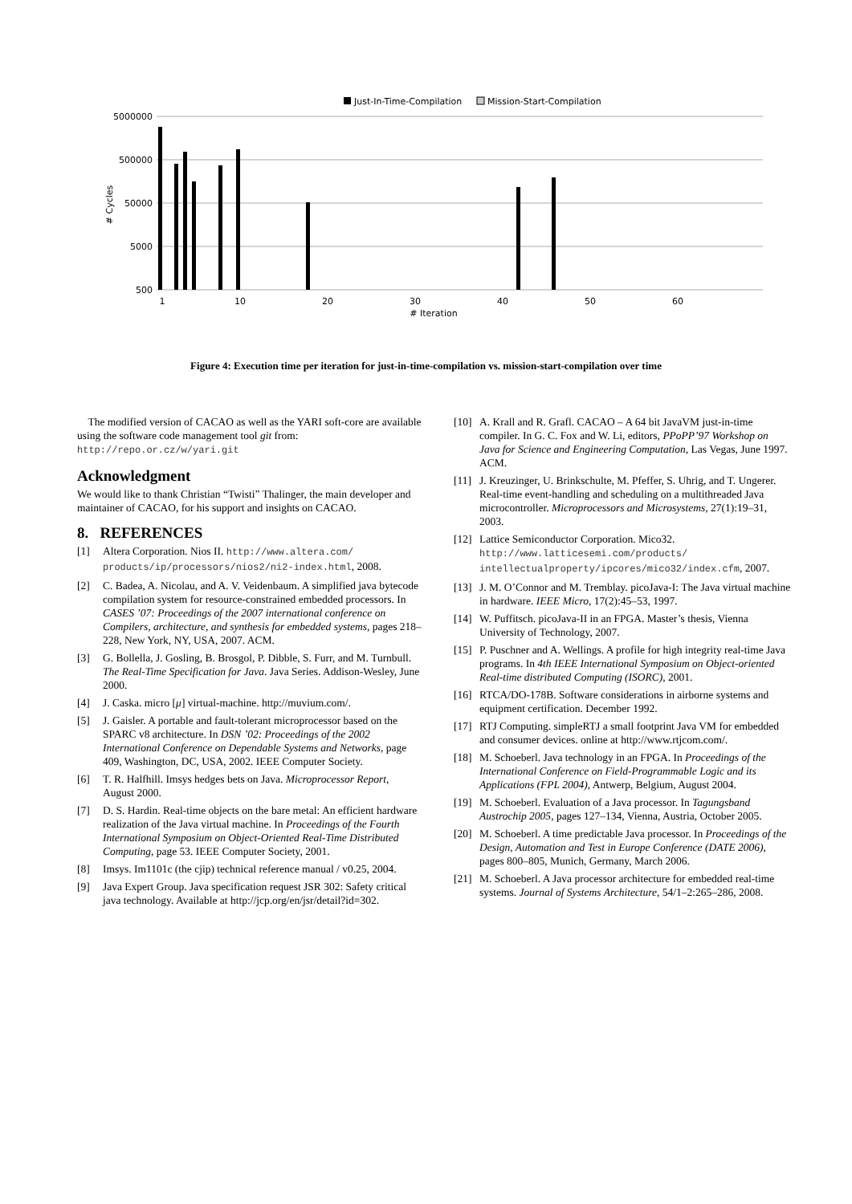Just-In-Time-Compilation
Mission-Start-Compilation
5000000
500000
50000
5000
500
# Cycles
1
10
20
30
40
50
60
# Iteration
Figure 4: Execution time per iteration for just-in-time-compilation vs. mission-start-compilation over time
The modified version of CACAO as well as the YARI soft-core are available using the software code management tool git from: http://repo.or.cz/w/yari.git
Acknowledgment
We would like to thank Christian “Twisti” Thalinger, the main developer and maintainer of CACAO, for his support and insights on CACAO.
8. REFERENCES
[1] Altera Corporation. Nios II. http://www.altera.com/ products/ip/processors/nios2/ni2-index.html, 2008.
[2] C. Badea, A. Nicolau, and A. V. Veidenbaum. A simplified java bytecode compilation system for resource-constrained embedded processors. In CASES ’07: Proceedings of the 2007 international conference on Compilers, architecture, and synthesis for embedded systems, pages 218–228, New York, NY, USA, 2007. ACM.
[3] G. Bollella, J. Gosling, B. Brosgol, P. Dibble, S. Furr, and M. Turnbull. The Real-Time Specification for Java. Java Series. Addison-Wesley, June 2000.
[4] J. Caska. micro [μ] virtual-machine. http://muvium.com/.
[5] J. Gaisler. A portable and fault-tolerant microprocessor based on the SPARC v8 architecture. In DSN ’02: Proceedings of the 2002 International Conference on Dependable Systems and Networks, page 409, Washington, DC, USA, 2002. IEEE Computer Society.
[6] T. R. Halfhill. Imsys hedges bets on Java. Microprocessor Report, August 2000.
[7] D. S. Hardin. Real-time objects on the bare metal: An efficient hardware realization of the Java virtual machine. In Proceedings of the Fourth International Symposium on Object-Oriented Real-Time Distributed Computing, page 53. IEEE Computer Society, 2001.
[8] Imsys. Im1101c (the cjip) technical reference manual / v0.25, 2004.
[9] Java Expert Group. Java specification request JSR 302: Safety critical java technology. Available at http://jcp.org/en/jsr/detail?id=302.
[10] A. Krall and R. Grafl. CACAO – A 64 bit JavaVM just-in-time compiler. In G. C. Fox and W. Li, editors, PPoPP’97 Workshop on Java for Science and Engineering Computation, Las Vegas, June 1997. ACM.
[11] J. Kreuzinger, U. Brinkschulte, M. Pfeffer, S. Uhrig, and T. Ungerer. Real-time event-handling and scheduling on a multithreaded Java microcontroller. Microprocessors and Microsystems, 27(1):19–31, 2003.
[12] Lattice Semiconductor Corporation. Mico32. http://www.latticesemi.com/products/ intellectualproperty/ipcores/mico32/index.cfm, 2007.
[13] J. M. O’Connor and M. Tremblay. picoJava-I: The Java virtual machine in hardware. IEEE Micro, 17(2):45–53, 1997.
[14] W. Puffitsch. picoJava-II in an FPGA. Master’s thesis, Vienna University of Technology, 2007.
[15] P. Puschner and A. Wellings. A profile for high integrity real-time Java programs. In 4th IEEE International Symposium on Object-oriented Real-time distributed Computing (ISORC), 2001.
[16] RTCA/DO-178B. Software considerations in airborne systems and equipment certification. December 1992.
[17] RTJ Computing. simpleRTJ a small footprint Java VM for embedded and consumer devices. online at http://www.rtjcom.com/.
[18] M. Schoeberl. Java technology in an FPGA. In Proceedings of the International Conference on Field-Programmable Logic and its Applications (FPL 2004), Antwerp, Belgium, August 2004.
[19] M. Schoeberl. Evaluation of a Java processor. In Tagungsband Austrochip 2005, pages 127–134, Vienna, Austria, October 2005.
[20] M. Schoeberl. A time predictable Java processor. In Proceedings of the Design, Automation and Test in Europe Conference (DATE 2006), pages 800–805, Munich, Germany, March 2006.
[21] M. Schoeberl. A Java processor architecture for embedded real-time systems. Journal of Systems Architecture, 54/1–2:265–286, 2008.